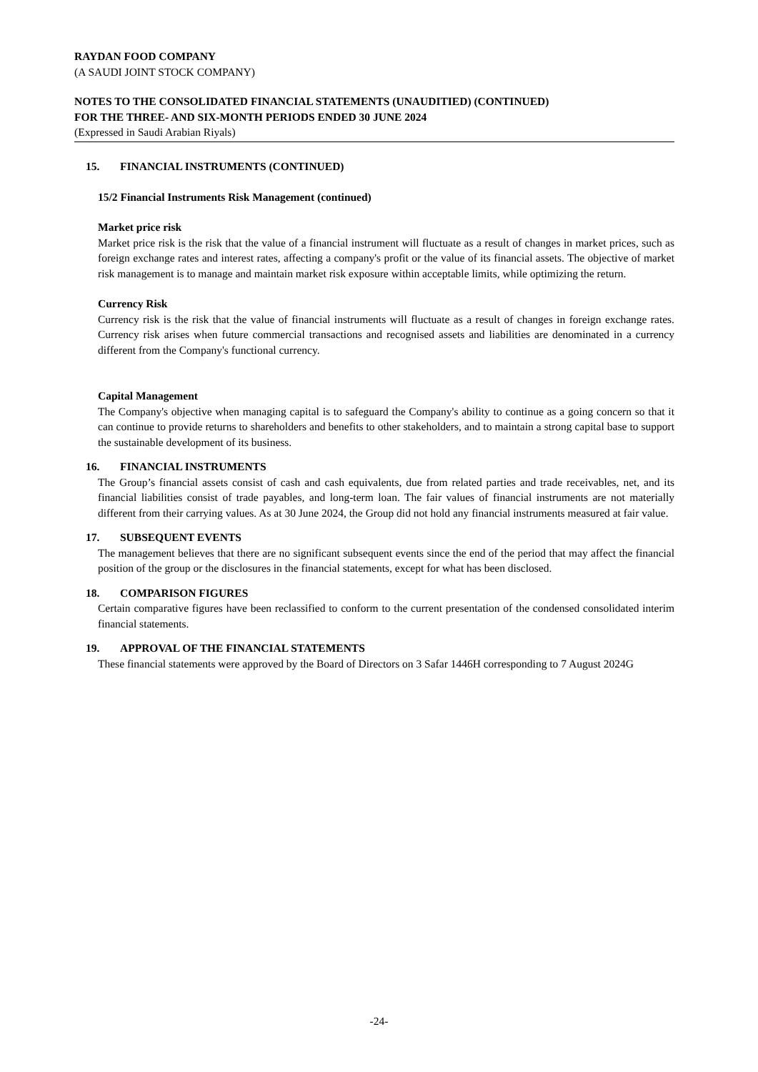RAYDAN FOOD COMPANY
(A SAUDI JOINT STOCK COMPANY)
NOTES TO THE CONSOLIDATED FINANCIAL STATEMENTS (UNAUDITIED) (CONTINUED)
FOR THE THREE- AND SIX-MONTH PERIODS ENDED 30 JUNE 2024
(Expressed in Saudi Arabian Riyals)
15. FINANCIAL INSTRUMENTS (CONTINUED)
15/2 Financial Instruments Risk Management (continued)
Market price risk
Market price risk is the risk that the value of a financial instrument will fluctuate as a result of changes in market prices, such as foreign exchange rates and interest rates, affecting a company's profit or the value of its financial assets. The objective of market risk management is to manage and maintain market risk exposure within acceptable limits, while optimizing the return.
Currency Risk
Currency risk is the risk that the value of financial instruments will fluctuate as a result of changes in foreign exchange rates. Currency risk arises when future commercial transactions and recognised assets and liabilities are denominated in a currency different from the Company's functional currency.
Capital Management
The Company's objective when managing capital is to safeguard the Company's ability to continue as a going concern so that it can continue to provide returns to shareholders and benefits to other stakeholders, and to maintain a strong capital base to support the sustainable development of its business.
16. FINANCIAL INSTRUMENTS
The Group’s financial assets consist of cash and cash equivalents, due from related parties and trade receivables, net, and its financial liabilities consist of trade payables, and long-term loan. The fair values of financial instruments are not materially different from their carrying values. As at 30 June 2024, the Group did not hold any financial instruments measured at fair value.
17. SUBSEQUENT EVENTS
The management believes that there are no significant subsequent events since the end of the period that may affect the financial position of the group or the disclosures in the financial statements, except for what has been disclosed.
18. COMPARISON FIGURES
Certain comparative figures have been reclassified to conform to the current presentation of the condensed consolidated interim financial statements.
19. APPROVAL OF THE FINANCIAL STATEMENTS
These financial statements were approved by the Board of Directors on 3 Safar 1446H corresponding to 7 August 2024G
-24-